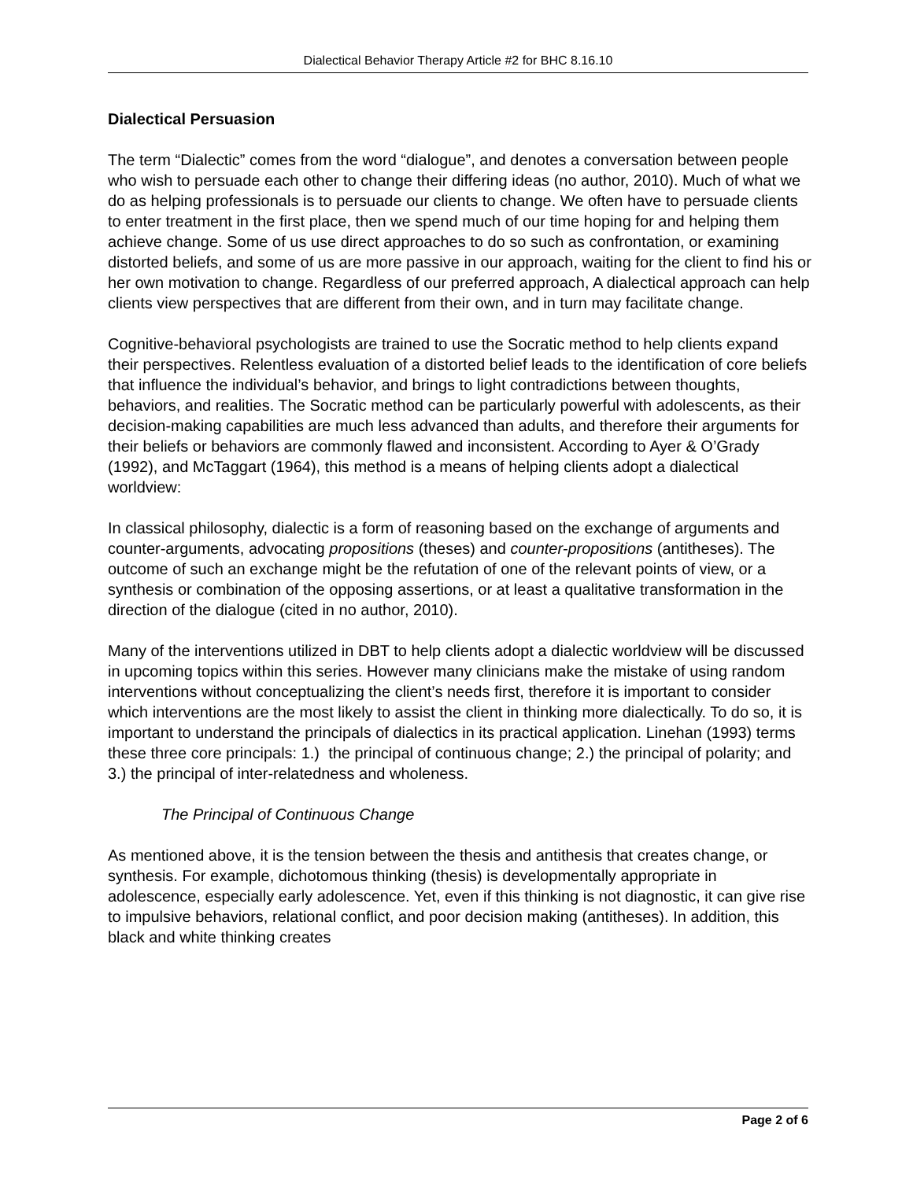Dialectical Behavior Therapy Article #2 for BHC 8.16.10
Dialectical Persuasion
The term “Dialectic” comes from the word “dialogue”, and denotes a conversation between people who wish to persuade each other to change their differing ideas (no author, 2010). Much of what we do as helping professionals is to persuade our clients to change. We often have to persuade clients to enter treatment in the first place, then we spend much of our time hoping for and helping them achieve change. Some of us use direct approaches to do so such as confrontation, or examining distorted beliefs, and some of us are more passive in our approach, waiting for the client to find his or her own motivation to change. Regardless of our preferred approach, A dialectical approach can help clients view perspectives that are different from their own, and in turn may facilitate change.
Cognitive-behavioral psychologists are trained to use the Socratic method to help clients expand their perspectives. Relentless evaluation of a distorted belief leads to the identification of core beliefs that influence the individual’s behavior, and brings to light contradictions between thoughts, behaviors, and realities. The Socratic method can be particularly powerful with adolescents, as their decision-making capabilities are much less advanced than adults, and therefore their arguments for their beliefs or behaviors are commonly flawed and inconsistent. According to Ayer & O’Grady (1992), and McTaggart (1964), this method is a means of helping clients adopt a dialectical worldview:
In classical philosophy, dialectic is a form of reasoning based on the exchange of arguments and counter-arguments, advocating propositions (theses) and counter-propositions (antitheses). The outcome of such an exchange might be the refutation of one of the relevant points of view, or a synthesis or combination of the opposing assertions, or at least a qualitative transformation in the direction of the dialogue (cited in no author, 2010).
Many of the interventions utilized in DBT to help clients adopt a dialectic worldview will be discussed in upcoming topics within this series. However many clinicians make the mistake of using random interventions without conceptualizing the client’s needs first, therefore it is important to consider which interventions are the most likely to assist the client in thinking more dialectically. To do so, it is important to understand the principals of dialectics in its practical application. Linehan (1993) terms these three core principals: 1.) the principal of continuous change; 2.) the principal of polarity; and 3.) the principal of inter-relatedness and wholeness.
The Principal of Continuous Change
As mentioned above, it is the tension between the thesis and antithesis that creates change, or synthesis. For example, dichotomous thinking (thesis) is developmentally appropriate in adolescence, especially early adolescence. Yet, even if this thinking is not diagnostic, it can give rise to impulsive behaviors, relational conflict, and poor decision making (antitheses). In addition, this black and white thinking creates
Page 2 of 6